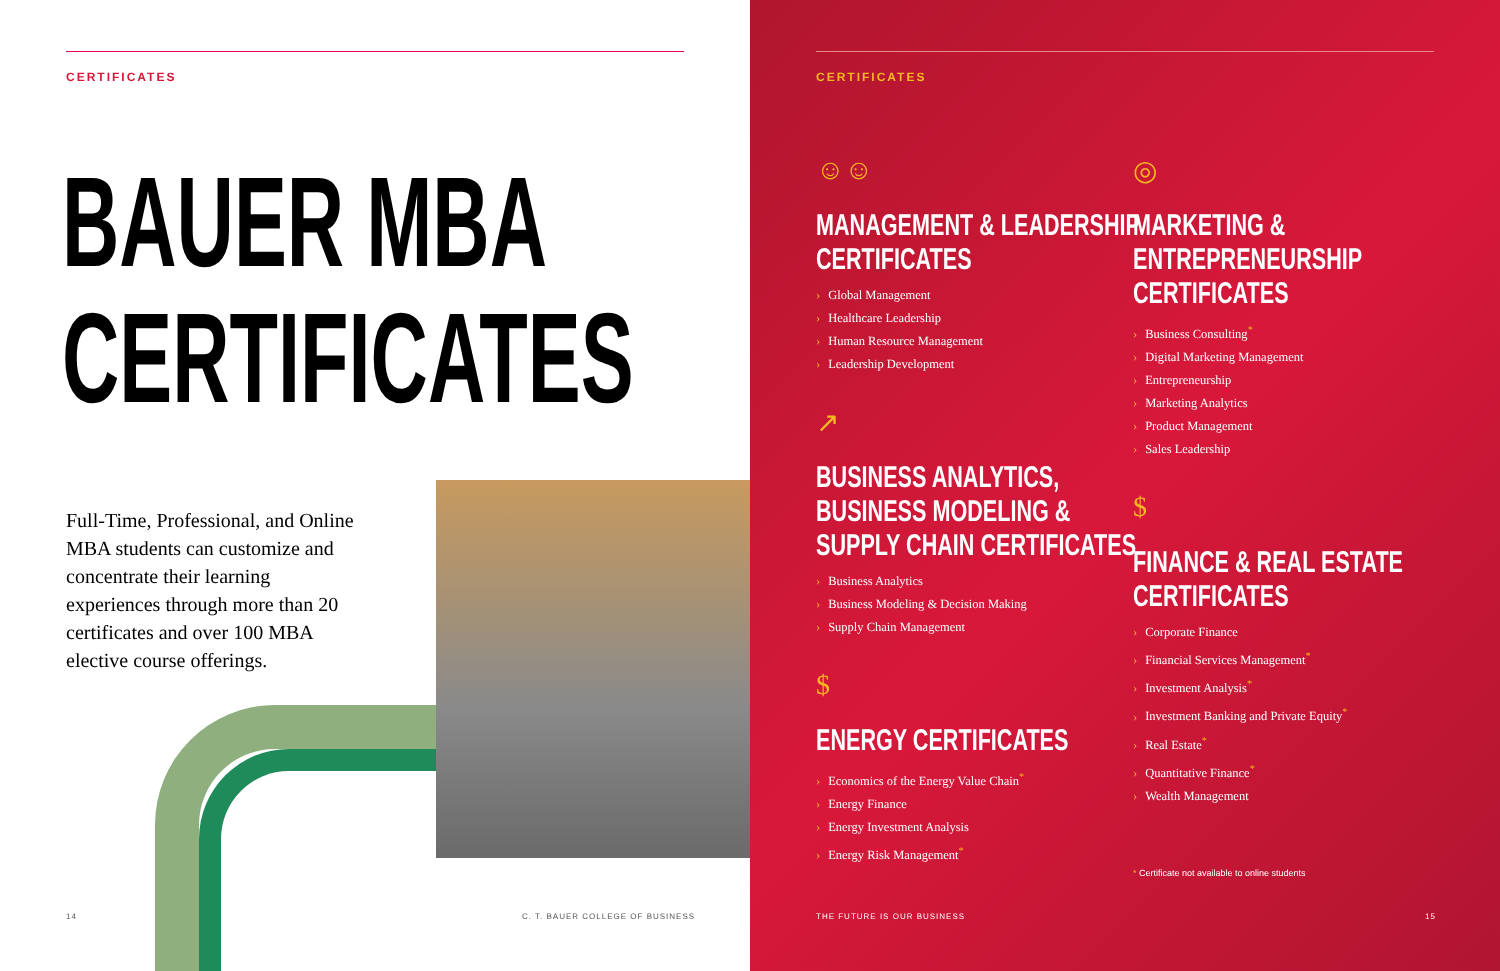CERTIFICATES
BAUER MBA
CERTIFICATES
Full-Time, Professional, and Online MBA students can customize and concentrate their learning experiences through more than 20 certificates and over 100 MBA elective course offerings.
14
C. T. BAUER COLLEGE OF BUSINESS
CERTIFICATES
☺☺
MANAGEMENT & LEADERSHIP
CERTIFICATES
› Global Management
› Healthcare Leadership
› Human Resource Management
› Leadership Development
↗
BUSINESS ANALYTICS,
BUSINESS MODELING &
SUPPLY CHAIN CERTIFICATES
› Business Analytics
› Business Modeling & Decision Making
› Supply Chain Management
$
ENERGY CERTIFICATES
› Economics of the Energy Value Chain<sup>*</sup>
› Energy Finance
› Energy Investment Analysis
› Energy Risk Management<sup>*</sup>
◎
MARKETING &
ENTREPRENEURSHIP
CERTIFICATES
› Business Consulting<sup>*</sup>
› Digital Marketing Management
› Entrepreneurship
› Marketing Analytics
› Product Management
› Sales Leadership
$
FINANCE & REAL ESTATE
CERTIFICATES
› Corporate Finance
› Financial Services Management<sup>*</sup>
› Investment Analysis<sup>*</sup>
› Investment Banking and Private Equity<sup>*</sup>
› Real Estate<sup>*</sup>
› Quantitative Finance<sup>*</sup>
› Wealth Management
* Certificate not available to online students
THE FUTURE IS OUR BUSINESS 15